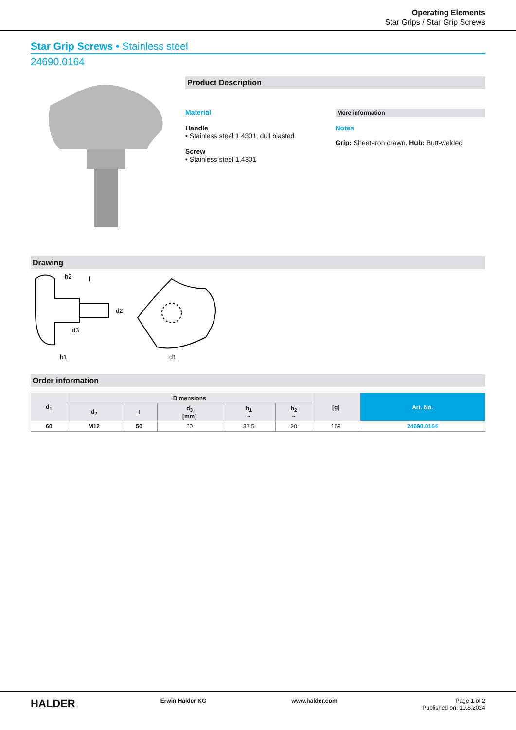Operating Elements
Star Grips / Star Grip Screws
Star Grip Screws • Stainless steel
24690.0164
Product Description
Material
Handle
• Stainless steel 1.4301, dull blasted
Screw
• Stainless steel 1.4301
More information
Notes
Grip: Sheet-iron drawn. Hub: Butt-welded
Drawing
h2
l
d2
h1
d3
d1
Order information
| d<sub>1</sub> | Dimensions | | | | | [g] | Art. No. |
| --- | --- | --- | --- | --- | --- | --- | --- |
| | d<sub>2</sub> | l | d<sub>3</sub> [mm] | h<sub>1</sub> ~ | h<sub>2</sub> ~ | | |
| 60 | M12 | 50 | 20 | 37.5 | 20 | 169 | 24690.0164 |
HALDER Erwin Halder KG www.halder.com Page 1 of 2
Published on: 10.8.2024